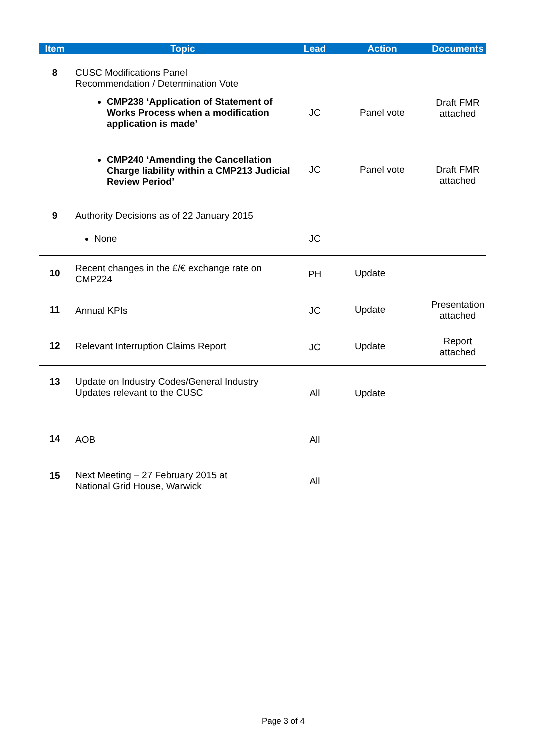| Item | Topic | Lead | Action | Documents |
| --- | --- | --- | --- | --- |
| 8 | CUSC Modifications Panel Recommendation / Determination Vote | | | |
| | CMP238 ‘Application of Statement of Works Process when a modification application is made’ | JC | Panel vote | Draft FMR attached |
| | CMP240 ‘Amending the Cancellation Charge liability within a CMP213 Judicial Review Period’ | JC | Panel vote | Draft FMR attached |
| 9 | Authority Decisions as of 22 January 2015 | | | |
| | None | JC | | |
| 10 | Recent changes in the £/€ exchange rate on CMP224 | PH | Update | |
| 11 | Annual KPIs | JC | Update | Presentation attached |
| 12 | Relevant Interruption Claims Report | JC | Update | Report attached |
| 13 | Update on Industry Codes/General Industry Updates relevant to the CUSC | All | Update | |
| 14 | AOB | All | | |
| 15 | Next Meeting – 27 February 2015 at National Grid House, Warwick | All | | |
Page 3 of 4